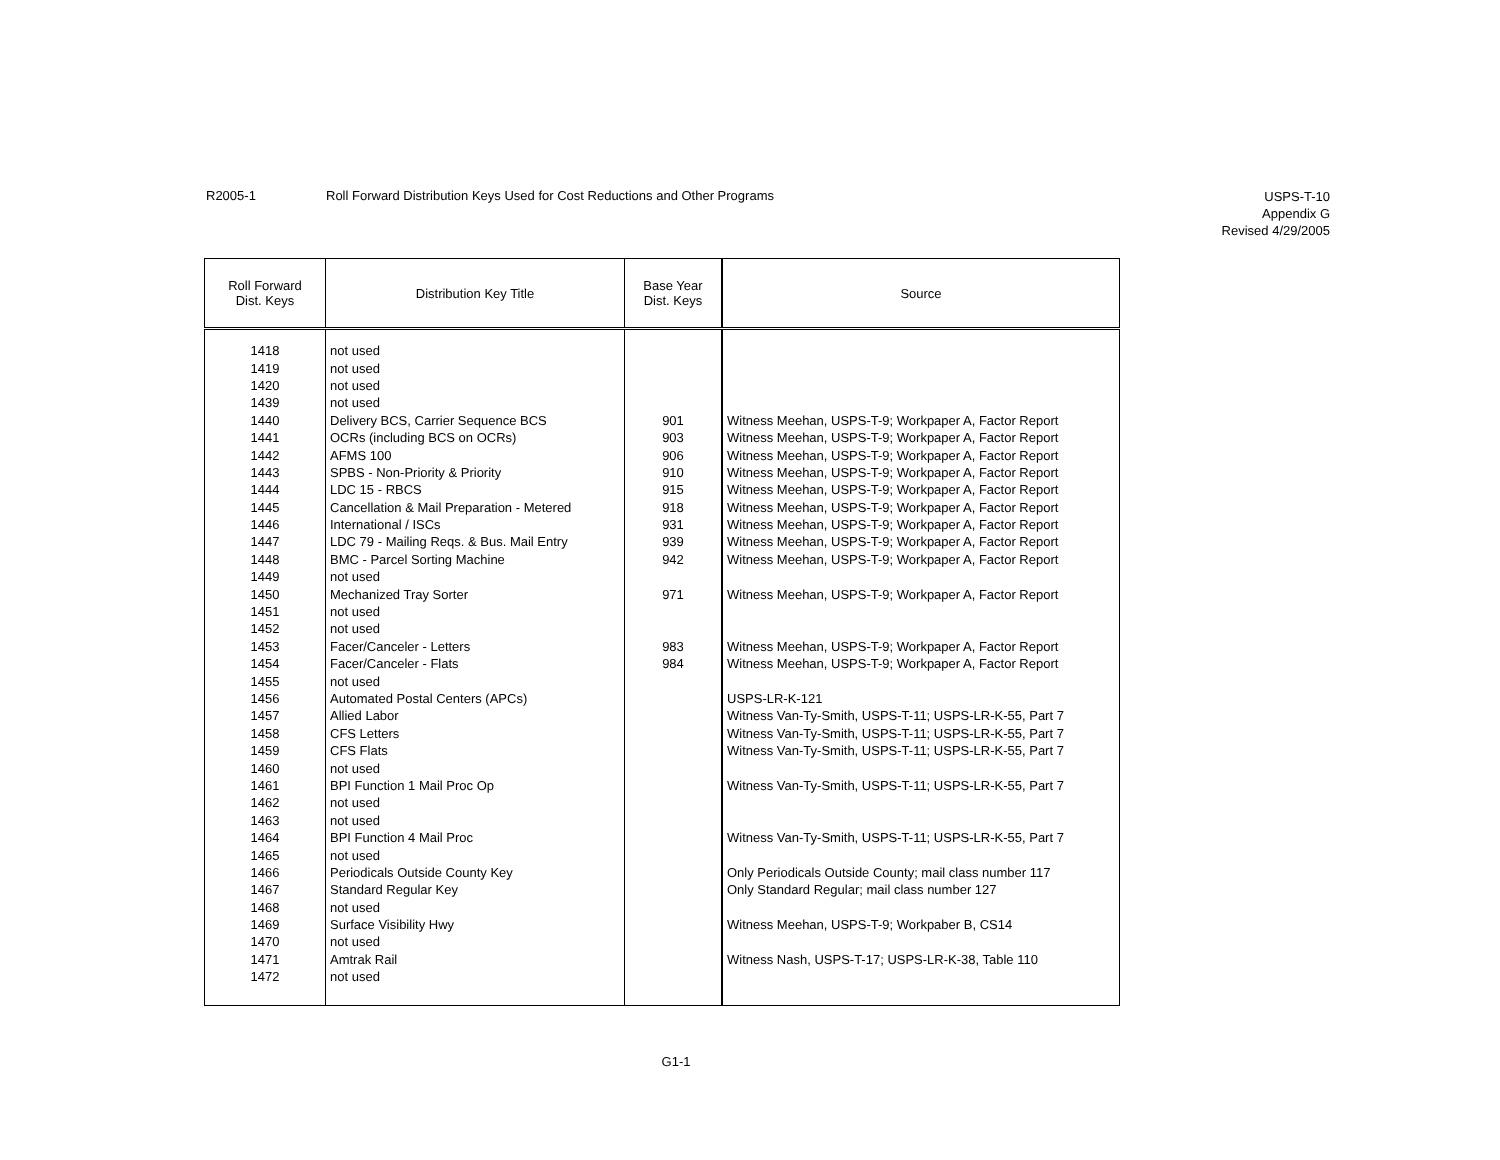R2005-1 Roll Forward Distribution Keys Used for Cost Reductions and Other Programs
USPS-T-10
Appendix G
Revised 4/29/2005
| Roll Forward Dist. Keys | Distribution Key Title | Base Year Dist. Keys | Source |
| --- | --- | --- | --- |
| 1418 | not used | | |
| 1419 | not used | | |
| 1420 | not used | | |
| 1439 | not used | | |
| 1440 | Delivery BCS, Carrier Sequence BCS | 901 | Witness Meehan, USPS-T-9; Workpaper A, Factor Report |
| 1441 | OCRs (including BCS on OCRs) | 903 | Witness Meehan, USPS-T-9; Workpaper A, Factor Report |
| 1442 | AFMS 100 | 906 | Witness Meehan, USPS-T-9; Workpaper A, Factor Report |
| 1443 | SPBS - Non-Priority & Priority | 910 | Witness Meehan, USPS-T-9; Workpaper A, Factor Report |
| 1444 | LDC 15 - RBCS | 915 | Witness Meehan, USPS-T-9; Workpaper A, Factor Report |
| 1445 | Cancellation & Mail Preparation - Metered | 918 | Witness Meehan, USPS-T-9; Workpaper A, Factor Report |
| 1446 | International / ISCs | 931 | Witness Meehan, USPS-T-9; Workpaper A, Factor Report |
| 1447 | LDC 79 - Mailing Reqs. & Bus. Mail Entry | 939 | Witness Meehan, USPS-T-9; Workpaper A, Factor Report |
| 1448 | BMC - Parcel Sorting Machine | 942 | Witness Meehan, USPS-T-9; Workpaper A, Factor Report |
| 1449 | not used | | |
| 1450 | Mechanized Tray Sorter | 971 | Witness Meehan, USPS-T-9; Workpaper A, Factor Report |
| 1451 | not used | | |
| 1452 | not used | | |
| 1453 | Facer/Canceler - Letters | 983 | Witness Meehan, USPS-T-9; Workpaper A, Factor Report |
| 1454 | Facer/Canceler - Flats | 984 | Witness Meehan, USPS-T-9; Workpaper A, Factor Report |
| 1455 | not used | | |
| 1456 | Automated Postal Centers (APCs) | | USPS-LR-K-121 |
| 1457 | Allied Labor | | Witness Van-Ty-Smith, USPS-T-11; USPS-LR-K-55, Part 7 |
| 1458 | CFS Letters | | Witness Van-Ty-Smith, USPS-T-11; USPS-LR-K-55, Part 7 |
| 1459 | CFS Flats | | Witness Van-Ty-Smith, USPS-T-11; USPS-LR-K-55, Part 7 |
| 1460 | not used | | |
| 1461 | BPI Function 1 Mail Proc Op | | Witness Van-Ty-Smith, USPS-T-11; USPS-LR-K-55, Part 7 |
| 1462 | not used | | |
| 1463 | not used | | |
| 1464 | BPI Function 4 Mail Proc | | Witness Van-Ty-Smith, USPS-T-11; USPS-LR-K-55, Part 7 |
| 1465 | not used | | |
| 1466 | Periodicals Outside County Key | | Only Periodicals Outside County; mail class number 117 |
| 1467 | Standard Regular Key | | Only Standard Regular; mail class number 127 |
| 1468 | not used | | |
| 1469 | Surface Visibility Hwy | | Witness Meehan, USPS-T-9; Workpaber B, CS14 |
| 1470 | not used | | |
| 1471 | Amtrak Rail | | Witness Nash, USPS-T-17; USPS-LR-K-38, Table 110 |
| 1472 | not used | | |
G1-1